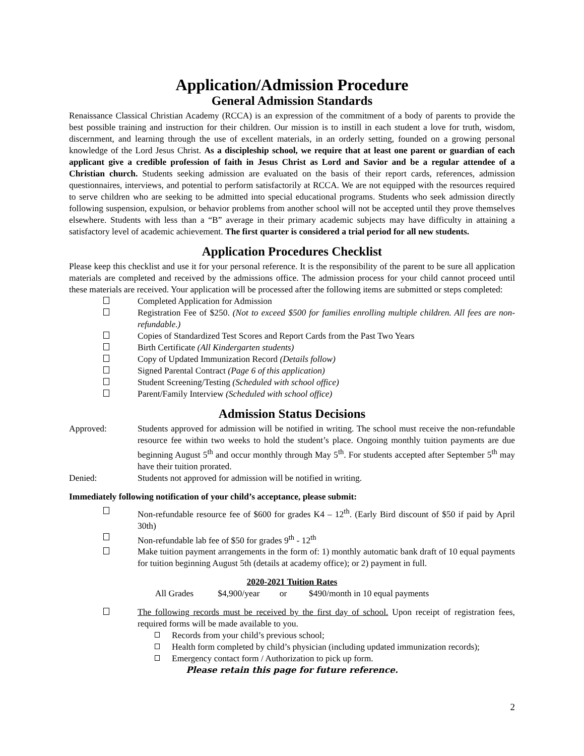Application/Admission Procedure
General Admission Standards
Renaissance Classical Christian Academy (RCCA) is an expression of the commitment of a body of parents to provide the best possible training and instruction for their children. Our mission is to instill in each student a love for truth, wisdom, discernment, and learning through the use of excellent materials, in an orderly setting, founded on a growing personal knowledge of the Lord Jesus Christ. As a discipleship school, we require that at least one parent or guardian of each applicant give a credible profession of faith in Jesus Christ as Lord and Savior and be a regular attendee of a Christian church. Students seeking admission are evaluated on the basis of their report cards, references, admission questionnaires, interviews, and potential to perform satisfactorily at RCCA. We are not equipped with the resources required to serve children who are seeking to be admitted into special educational programs. Students who seek admission directly following suspension, expulsion, or behavior problems from another school will not be accepted until they prove themselves elsewhere. Students with less than a “B” average in their primary academic subjects may have difficulty in attaining a satisfactory level of academic achievement. The first quarter is considered a trial period for all new students.
Application Procedures Checklist
Please keep this checklist and use it for your personal reference. It is the responsibility of the parent to be sure all application materials are completed and received by the admissions office. The admission process for your child cannot proceed until these materials are received. Your application will be processed after the following items are submitted or steps completed:
Completed Application for Admission
Registration Fee of $250. (Not to exceed $500 for families enrolling multiple children. All fees are non-refundable.)
Copies of Standardized Test Scores and Report Cards from the Past Two Years
Birth Certificate (All Kindergarten students)
Copy of Updated Immunization Record (Details follow)
Signed Parental Contract (Page 6 of this application)
Student Screening/Testing (Scheduled with school office)
Parent/Family Interview (Scheduled with school office)
Admission Status Decisions
Approved: Students approved for admission will be notified in writing. The school must receive the non-refundable resource fee within two weeks to hold the student’s place. Ongoing monthly tuition payments are due beginning August 5<sup>th</sup> and occur monthly through May 5<sup>th</sup>. For students accepted after September 5<sup>th</sup> may have their tuition prorated.
Denied: Students not approved for admission will be notified in writing.
Immediately following notification of your child’s acceptance, please submit:
Non-refundable resource fee of $600 for grades K4 – 12<sup>th</sup>. (Early Bird discount of $50 if paid by April 30th)
Non-refundable lab fee of $50 for grades 9<sup>th</sup> - 12<sup>th</sup>
Make tuition payment arrangements in the form of: 1) monthly automatic bank draft of 10 equal payments for tuition beginning August 5th (details at academy office); or 2) payment in full.
2020-2021 Tuition Rates
All Grades $4,900/year or $490/month in 10 equal payments
The following records must be received by the first day of school. Upon receipt of registration fees, required forms will be made available to you.
Records from your child’s previous school;
Health form completed by child’s physician (including updated immunization records);
Emergency contact form / Authorization to pick up form.
Please retain this page for future reference.
2